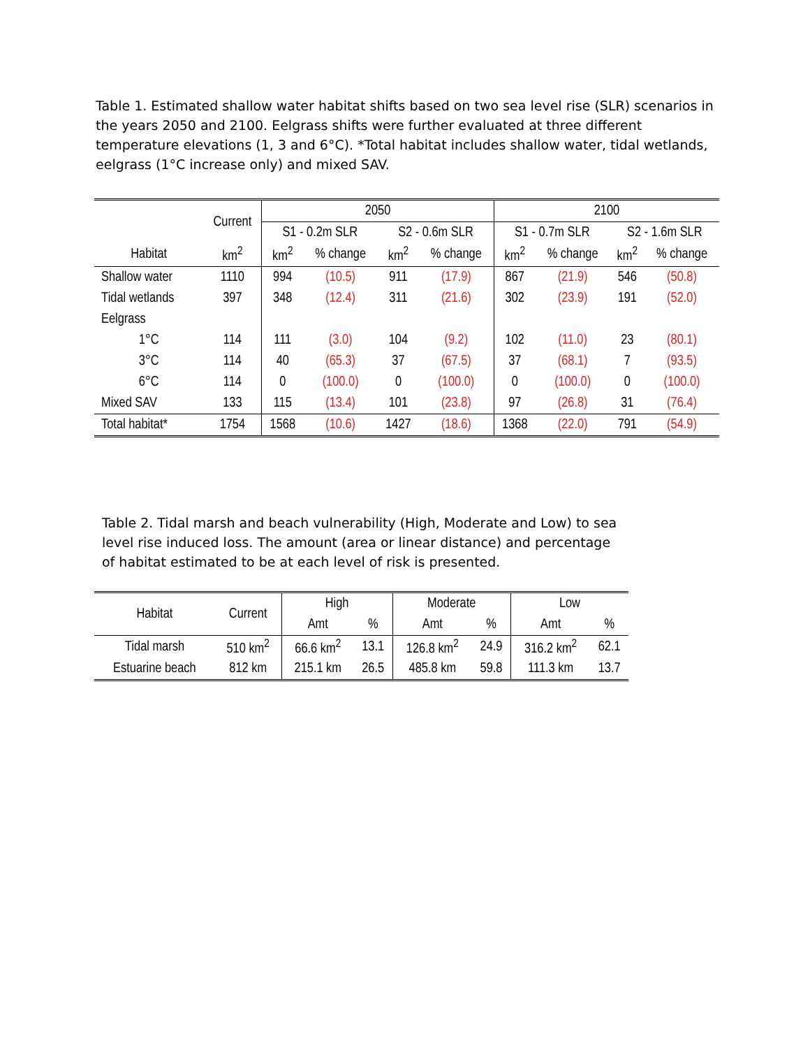Table 1. Estimated shallow water habitat shifts based on two sea level rise (SLR) scenarios in the years 2050 and 2100. Eelgrass shifts were further evaluated at three different temperature elevations (1, 3 and 6°C). *Total habitat includes shallow water, tidal wetlands, eelgrass (1°C increase only) and mixed SAV.
| | Current | 2050 | | | | 2100 | | | |
| --- | --- | --- | --- | --- | --- | --- | --- | --- | --- |
| | | S1 - 0.2m SLR | | S2 - 0.6m SLR | | S1 - 0.7m SLR | | S2 - 1.6m SLR | |
| Habitat | km<sup>2</sup> | km<sup>2</sup> | % change | km<sup>2</sup> | % change | km<sup>2</sup> | % change | km<sup>2</sup> | % change |
| Shallow water | 1110 | 994 | (10.5) | 911 | (17.9) | 867 | (21.9) | 546 | (50.8) |
| Tidal wetlands | 397 | 348 | (12.4) | 311 | (21.6) | 302 | (23.9) | 191 | (52.0) |
| Eelgrass | | | | | | | | | |
| 1°C | 114 | 111 | (3.0) | 104 | (9.2) | 102 | (11.0) | 23 | (80.1) |
| 3°C | 114 | 40 | (65.3) | 37 | (67.5) | 37 | (68.1) | 7 | (93.5) |
| 6°C | 114 | 0 | (100.0) | 0 | (100.0) | 0 | (100.0) | 0 | (100.0) |
| Mixed SAV | 133 | 115 | (13.4) | 101 | (23.8) | 97 | (26.8) | 31 | (76.4) |
| Total habitat* | 1754 | 1568 | (10.6) | 1427 | (18.6) | 1368 | (22.0) | 791 | (54.9) |
Table 2. Tidal marsh and beach vulnerability (High, Moderate and Low) to sea level rise induced loss. The amount (area or linear distance) and percentage of habitat estimated to be at each level of risk is presented.
| Habitat | Current | High | | Moderate | | Low | |
| --- | --- | --- | --- | --- | --- | --- | --- |
| | | Amt | % | Amt | % | Amt | % |
| Tidal marsh | 510 km<sup>2</sup> | 66.6 km<sup>2</sup> | 13.1 | 126.8 km<sup>2</sup> | 24.9 | 316.2 km<sup>2</sup> | 62.1 |
| Estuarine beach | 812 km | 215.1 km | 26.5 | 485.8 km | 59.8 | 111.3 km | 13.7 |